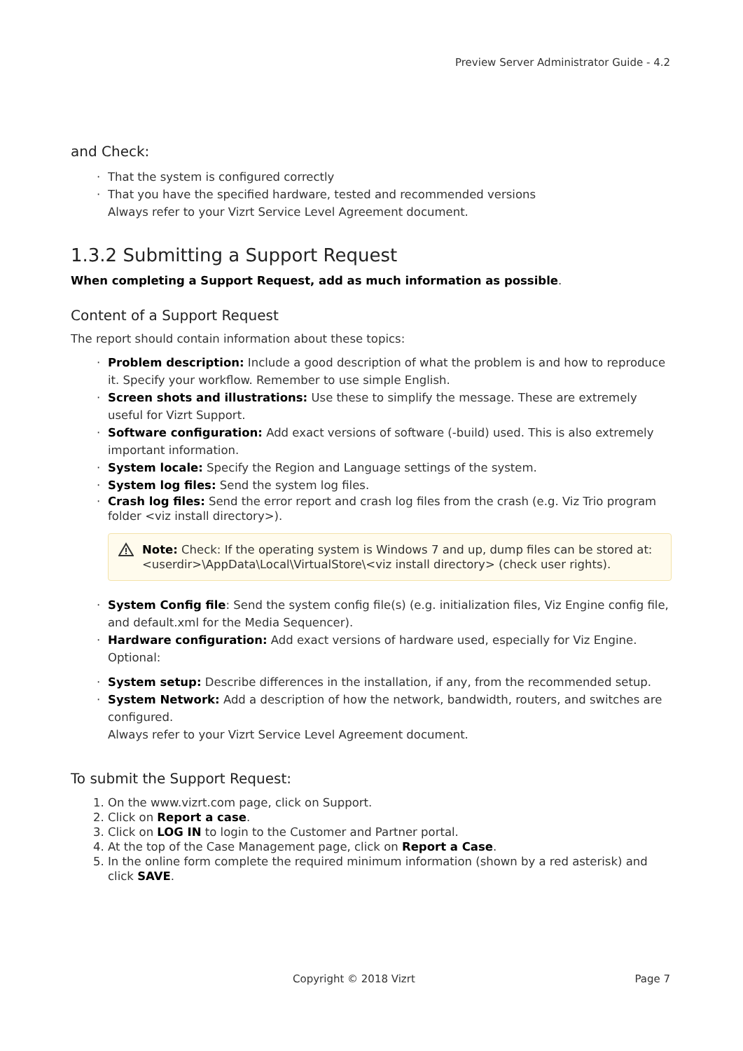Preview Server Administrator Guide - 4.2
and Check:
· That the system is configured correctly
· That you have the specified hardware, tested and recommended versions
Always refer to your Vizrt Service Level Agreement document.
1.3.2 Submitting a Support Request
When completing a Support Request, add as much information as possible.
Content of a Support Request
The report should contain information about these topics:
· Problem description: Include a good description of what the problem is and how to reproduce it. Specify your workflow. Remember to use simple English.
· Screen shots and illustrations: Use these to simplify the message. These are extremely useful for Vizrt Support.
· Software configuration: Add exact versions of software (-build) used. This is also extremely important information.
· System locale: Specify the Region and Language settings of the system.
· System log files: Send the system log files.
· Crash log files: Send the error report and crash log files from the crash (e.g. Viz Trio program folder <viz install directory>).
Note: Check: If the operating system is Windows 7 and up, dump files can be stored at: <userdir>\AppData\Local\VirtualStore\<viz install directory> (check user rights).
· System Config file: Send the system config file(s) (e.g. initialization files, Viz Engine config file, and default.xml for the Media Sequencer).
· Hardware configuration: Add exact versions of hardware used, especially for Viz Engine.
Optional:
· System setup: Describe differences in the installation, if any, from the recommended setup.
· System Network: Add a description of how the network, bandwidth, routers, and switches are configured.
Always refer to your Vizrt Service Level Agreement document.
To submit the Support Request:
1. On the www.vizrt.com page, click on Support.
2. Click on Report a case.
3. Click on LOG IN to login to the Customer and Partner portal.
4. At the top of the Case Management page, click on Report a Case.
5. In the online form complete the required minimum information (shown by a red asterisk) and click SAVE.
Copyright © 2018 Vizrt Page 7